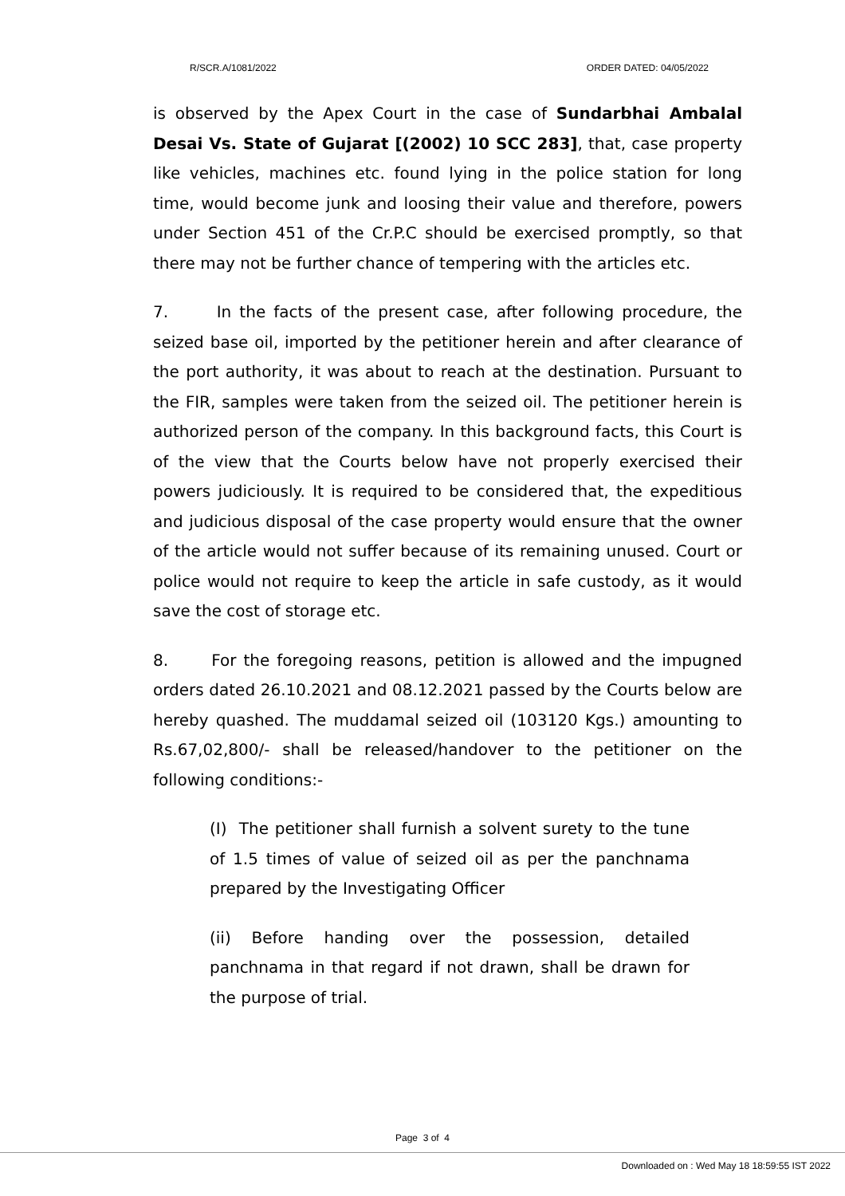R/SCR.A/1081/2022 ORDER DATED: 04/05/2022
is observed by the Apex Court in the case of Sundarbhai Ambalal Desai Vs. State of Gujarat [(2002) 10 SCC 283], that, case property like vehicles, machines etc. found lying in the police station for long time, would become junk and loosing their value and therefore, powers under Section 451 of the Cr.P.C should be exercised promptly, so that there may not be further chance of tempering with the articles etc.
7. In the facts of the present case, after following procedure, the seized base oil, imported by the petitioner herein and after clearance of the port authority, it was about to reach at the destination. Pursuant to the FIR, samples were taken from the seized oil. The petitioner herein is authorized person of the company. In this background facts, this Court is of the view that the Courts below have not properly exercised their powers judiciously. It is required to be considered that, the expeditious and judicious disposal of the case property would ensure that the owner of the article would not suffer because of its remaining unused. Court or police would not require to keep the article in safe custody, as it would save the cost of storage etc.
8. For the foregoing reasons, petition is allowed and the impugned orders dated 26.10.2021 and 08.12.2021 passed by the Courts below are hereby quashed. The muddamal seized oil (103120 Kgs.) amounting to Rs.67,02,800/- shall be released/handover to the petitioner on the following conditions:-
(I) The petitioner shall furnish a solvent surety to the tune of 1.5 times of value of seized oil as per the panchnama prepared by the Investigating Officer
(ii) Before handing over the possession, detailed panchnama in that regard if not drawn, shall be drawn for the purpose of trial.
Page 3 of 4
Downloaded on : Wed May 18 18:59:55 IST 2022